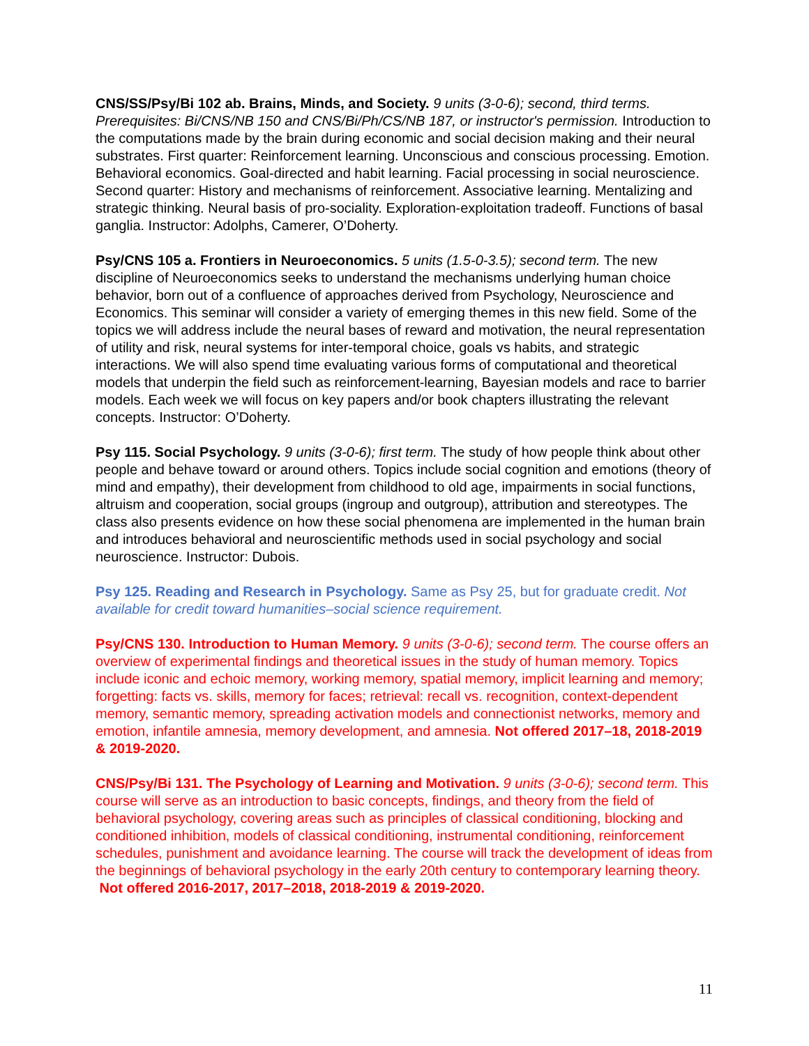CNS/SS/Psy/Bi 102 ab. Brains, Minds, and Society. 9 units (3-0-6); second, third terms. Prerequisites: Bi/CNS/NB 150 and CNS/Bi/Ph/CS/NB 187, or instructor's permission. Introduction to the computations made by the brain during economic and social decision making and their neural substrates. First quarter: Reinforcement learning. Unconscious and conscious processing. Emotion. Behavioral economics. Goal-directed and habit learning. Facial processing in social neuroscience. Second quarter: History and mechanisms of reinforcement. Associative learning. Mentalizing and strategic thinking. Neural basis of pro-sociality. Exploration-exploitation tradeoff. Functions of basal ganglia. Instructor: Adolphs, Camerer, O’Doherty.
Psy/CNS 105 a. Frontiers in Neuroeconomics. 5 units (1.5-0-3.5); second term. The new discipline of Neuroeconomics seeks to understand the mechanisms underlying human choice behavior, born out of a confluence of approaches derived from Psychology, Neuroscience and Economics. This seminar will consider a variety of emerging themes in this new field. Some of the topics we will address include the neural bases of reward and motivation, the neural representation of utility and risk, neural systems for inter-temporal choice, goals vs habits, and strategic interactions. We will also spend time evaluating various forms of computational and theoretical models that underpin the field such as reinforcement-learning, Bayesian models and race to barrier models. Each week we will focus on key papers and/or book chapters illustrating the relevant concepts. Instructor: O’Doherty.
Psy 115. Social Psychology. 9 units (3-0-6); first term. The study of how people think about other people and behave toward or around others. Topics include social cognition and emotions (theory of mind and empathy), their development from childhood to old age, impairments in social functions, altruism and cooperation, social groups (ingroup and outgroup), attribution and stereotypes. The class also presents evidence on how these social phenomena are implemented in the human brain and introduces behavioral and neuroscientific methods used in social psychology and social neuroscience. Instructor: Dubois.
Psy 125. Reading and Research in Psychology. Same as Psy 25, but for graduate credit. Not available for credit toward humanities–social science requirement.
Psy/CNS 130. Introduction to Human Memory. 9 units (3-0-6); second term. The course offers an overview of experimental findings and theoretical issues in the study of human memory. Topics include iconic and echoic memory, working memory, spatial memory, implicit learning and memory; forgetting: facts vs. skills, memory for faces; retrieval: recall vs. recognition, context-dependent memory, semantic memory, spreading activation models and connectionist networks, memory and emotion, infantile amnesia, memory development, and amnesia. Not offered 2017–18, 2018-2019 & 2019-2020.
CNS/Psy/Bi 131. The Psychology of Learning and Motivation. 9 units (3-0-6); second term. This course will serve as an introduction to basic concepts, findings, and theory from the field of behavioral psychology, covering areas such as principles of classical conditioning, blocking and conditioned inhibition, models of classical conditioning, instrumental conditioning, reinforcement schedules, punishment and avoidance learning. The course will track the development of ideas from the beginnings of behavioral psychology in the early 20th century to contemporary learning theory. Not offered 2016-2017, 2017–2018, 2018-2019 & 2019-2020.
11